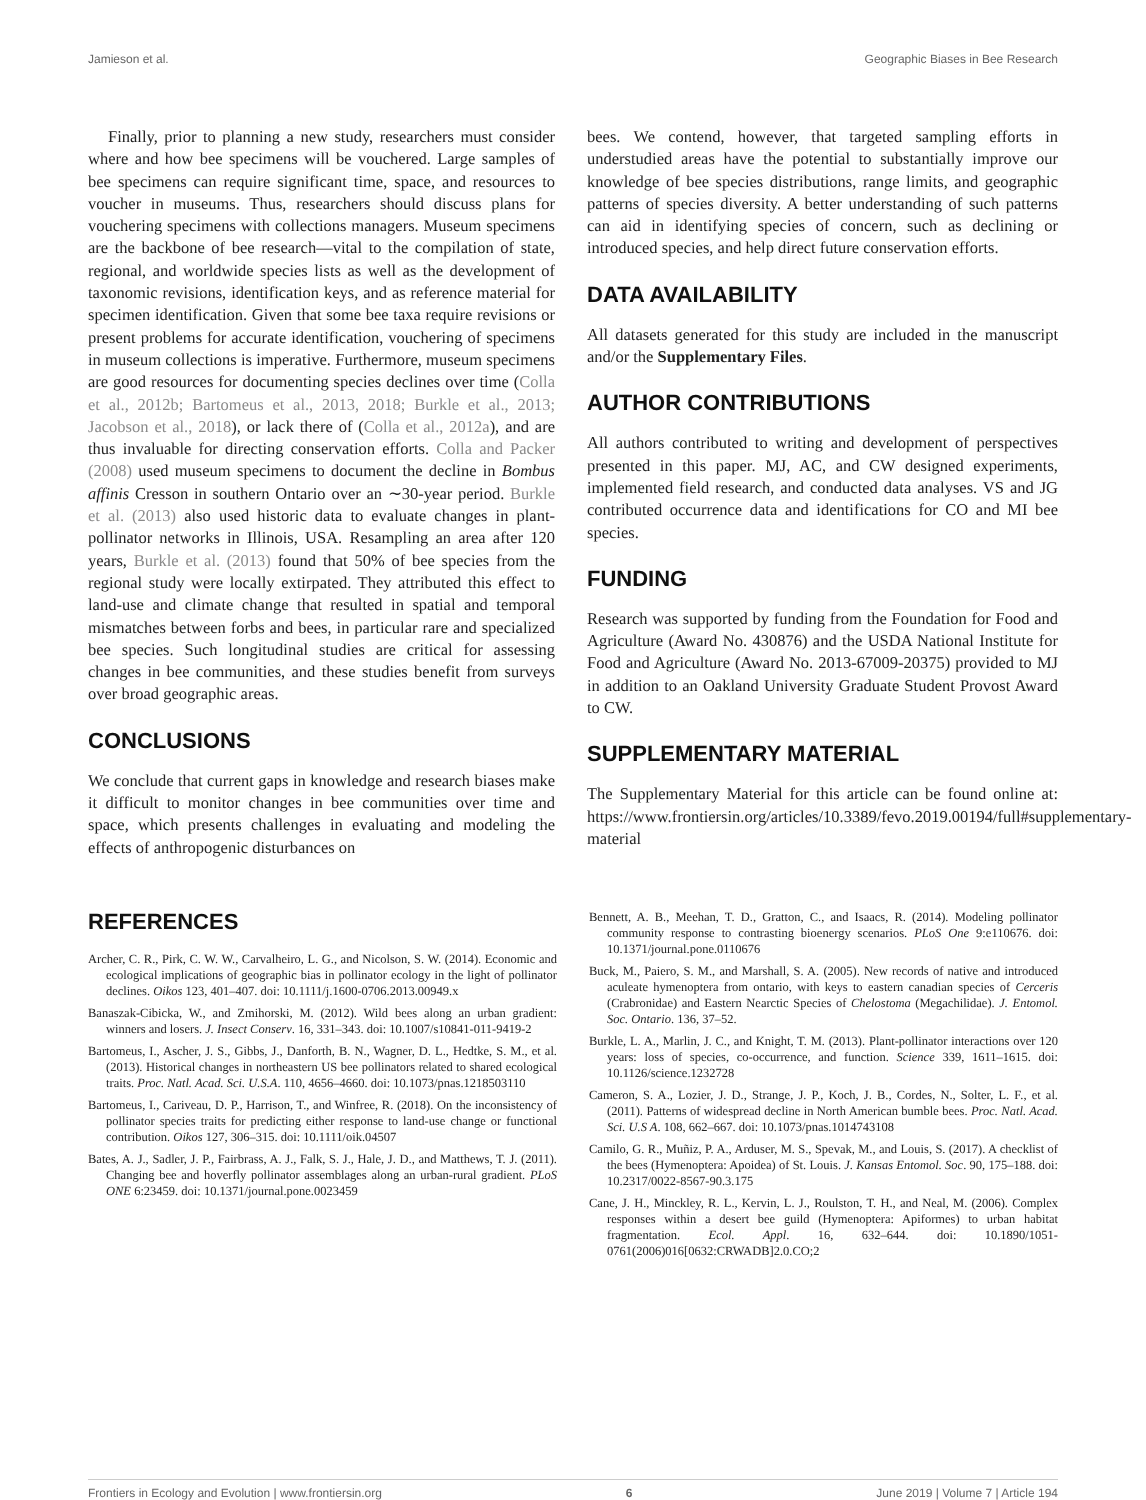Jamieson et al. Geographic Biases in Bee Research
Finally, prior to planning a new study, researchers must consider where and how bee specimens will be vouchered. Large samples of bee specimens can require significant time, space, and resources to voucher in museums. Thus, researchers should discuss plans for vouchering specimens with collections managers. Museum specimens are the backbone of bee research—vital to the compilation of state, regional, and worldwide species lists as well as the development of taxonomic revisions, identification keys, and as reference material for specimen identification. Given that some bee taxa require revisions or present problems for accurate identification, vouchering of specimens in museum collections is imperative. Furthermore, museum specimens are good resources for documenting species declines over time (Colla et al., 2012b; Bartomeus et al., 2013, 2018; Burkle et al., 2013; Jacobson et al., 2018), or lack there of (Colla et al., 2012a), and are thus invaluable for directing conservation efforts. Colla and Packer (2008) used museum specimens to document the decline in Bombus affinis Cresson in southern Ontario over an ∼30-year period. Burkle et al. (2013) also used historic data to evaluate changes in plant-pollinator networks in Illinois, USA. Resampling an area after 120 years, Burkle et al. (2013) found that 50% of bee species from the regional study were locally extirpated. They attributed this effect to land-use and climate change that resulted in spatial and temporal mismatches between forbs and bees, in particular rare and specialized bee species. Such longitudinal studies are critical for assessing changes in bee communities, and these studies benefit from surveys over broad geographic areas.
CONCLUSIONS
We conclude that current gaps in knowledge and research biases make it difficult to monitor changes in bee communities over time and space, which presents challenges in evaluating and modeling the effects of anthropogenic disturbances on
bees. We contend, however, that targeted sampling efforts in understudied areas have the potential to substantially improve our knowledge of bee species distributions, range limits, and geographic patterns of species diversity. A better understanding of such patterns can aid in identifying species of concern, such as declining or introduced species, and help direct future conservation efforts.
DATA AVAILABILITY
All datasets generated for this study are included in the manuscript and/or the Supplementary Files.
AUTHOR CONTRIBUTIONS
All authors contributed to writing and development of perspectives presented in this paper. MJ, AC, and CW designed experiments, implemented field research, and conducted data analyses. VS and JG contributed occurrence data and identifications for CO and MI bee species.
FUNDING
Research was supported by funding from the Foundation for Food and Agriculture (Award No. 430876) and the USDA National Institute for Food and Agriculture (Award No. 2013-67009-20375) provided to MJ in addition to an Oakland University Graduate Student Provost Award to CW.
SUPPLEMENTARY MATERIAL
The Supplementary Material for this article can be found online at: https://www.frontiersin.org/articles/10.3389/fevo.2019.00194/full#supplementary-material
REFERENCES
Archer, C. R., Pirk, C. W. W., Carvalheiro, L. G., and Nicolson, S. W. (2014). Economic and ecological implications of geographic bias in pollinator ecology in the light of pollinator declines. Oikos 123, 401–407. doi: 10.1111/j.1600-0706.2013.00949.x
Banaszak-Cibicka, W., and Zmihorski, M. (2012). Wild bees along an urban gradient: winners and losers. J. Insect Conserv. 16, 331–343. doi: 10.1007/s10841-011-9419-2
Bartomeus, I., Ascher, J. S., Gibbs, J., Danforth, B. N., Wagner, D. L., Hedtke, S. M., et al. (2013). Historical changes in northeastern US bee pollinators related to shared ecological traits. Proc. Natl. Acad. Sci. U.S.A. 110, 4656–4660. doi: 10.1073/pnas.1218503110
Bartomeus, I., Cariveau, D. P., Harrison, T., and Winfree, R. (2018). On the inconsistency of pollinator species traits for predicting either response to land-use change or functional contribution. Oikos 127, 306–315. doi: 10.1111/oik.04507
Bates, A. J., Sadler, J. P., Fairbrass, A. J., Falk, S. J., Hale, J. D., and Matthews, T. J. (2011). Changing bee and hoverfly pollinator assemblages along an urban-rural gradient. PLoS ONE 6:23459. doi: 10.1371/journal.pone.0023459
Bennett, A. B., Meehan, T. D., Gratton, C., and Isaacs, R. (2014). Modeling pollinator community response to contrasting bioenergy scenarios. PLoS One 9:e110676. doi: 10.1371/journal.pone.0110676
Buck, M., Paiero, S. M., and Marshall, S. A. (2005). New records of native and introduced aculeate hymenoptera from ontario, with keys to eastern canadian species of Cerceris (Crabronidae) and Eastern Nearctic Species of Chelostoma (Megachilidae). J. Entomol. Soc. Ontario. 136, 37–52.
Burkle, L. A., Marlin, J. C., and Knight, T. M. (2013). Plant-pollinator interactions over 120 years: loss of species, co-occurrence, and function. Science 339, 1611–1615. doi: 10.1126/science.1232728
Cameron, S. A., Lozier, J. D., Strange, J. P., Koch, J. B., Cordes, N., Solter, L. F., et al. (2011). Patterns of widespread decline in North American bumble bees. Proc. Natl. Acad. Sci. U.S A. 108, 662–667. doi: 10.1073/pnas.1014743108
Camilo, G. R., Muñiz, P. A., Arduser, M. S., Spevak, M., and Louis, S. (2017). A checklist of the bees (Hymenoptera: Apoidea) of St. Louis. J. Kansas Entomol. Soc. 90, 175–188. doi: 10.2317/0022-8567-90.3.175
Cane, J. H., Minckley, R. L., Kervin, L. J., Roulston, T. H., and Neal, M. (2006). Complex responses within a desert bee guild (Hymenoptera: Apiformes) to urban habitat fragmentation. Ecol. Appl. 16, 632–644. doi: 10.1890/1051-0761(2006)016[0632:CRWADB]2.0.CO;2
Frontiers in Ecology and Evolution | www.frontiersin.org 6 June 2019 | Volume 7 | Article 194